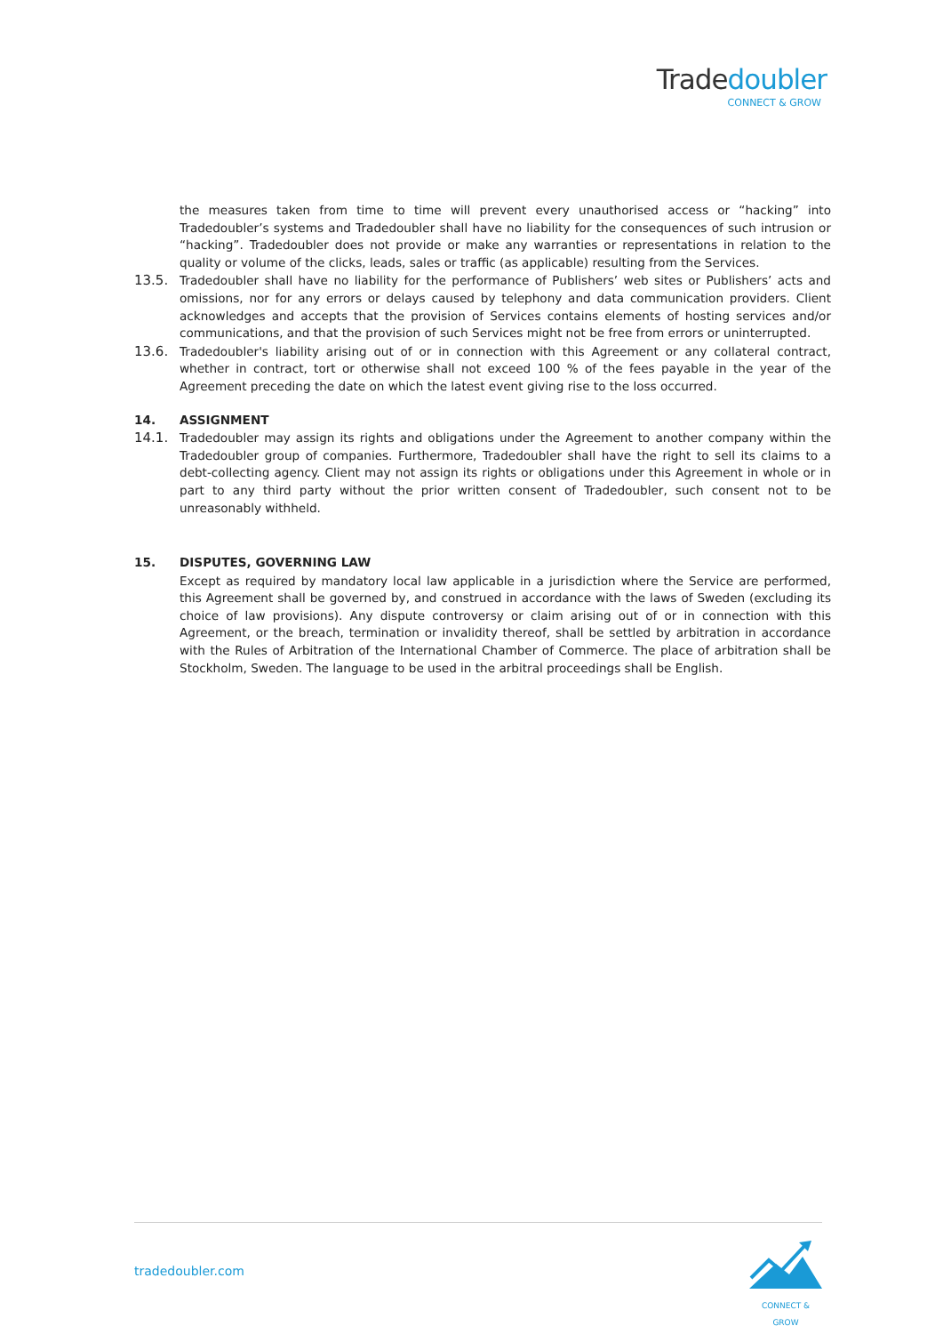Tradedoubler
CONNECT & GROW
the measures taken from time to time will prevent every unauthorised access or “hacking” into Tradedoubler’s systems and Tradedoubler shall have no liability for the consequences of such intrusion or “hacking”. Tradedoubler does not provide or make any warranties or representations in relation to the quality or volume of the clicks, leads, sales or traffic (as applicable) resulting from the Services.
13.5. Tradedoubler shall have no liability for the performance of Publishers’ web sites or Publishers’ acts and omissions, nor for any errors or delays caused by telephony and data communication providers. Client acknowledges and accepts that the provision of Services contains elements of hosting services and/or communications, and that the provision of such Services might not be free from errors or uninterrupted.
13.6. Tradedoubler's liability arising out of or in connection with this Agreement or any collateral contract, whether in contract, tort or otherwise shall not exceed 100 % of the fees payable in the year of the Agreement preceding the date on which the latest event giving rise to the loss occurred.
14. ASSIGNMENT
14.1. Tradedoubler may assign its rights and obligations under the Agreement to another company within the Tradedoubler group of companies. Furthermore, Tradedoubler shall have the right to sell its claims to a debt-collecting agency. Client may not assign its rights or obligations under this Agreement in whole or in part to any third party without the prior written consent of Tradedoubler, such consent not to be unreasonably withheld.
15. DISPUTES, GOVERNING LAW
Except as required by mandatory local law applicable in a jurisdiction where the Service are performed, this Agreement shall be governed by, and construed in accordance with the laws of Sweden (excluding its choice of law provisions). Any dispute controversy or claim arising out of or in connection with this Agreement, or the breach, termination or invalidity thereof, shall be settled by arbitration in accordance with the Rules of Arbitration of the International Chamber of Commerce. The place of arbitration shall be Stockholm, Sweden. The language to be used in the arbitral proceedings shall be English.
tradedoubler.com
CONNECT & GROW